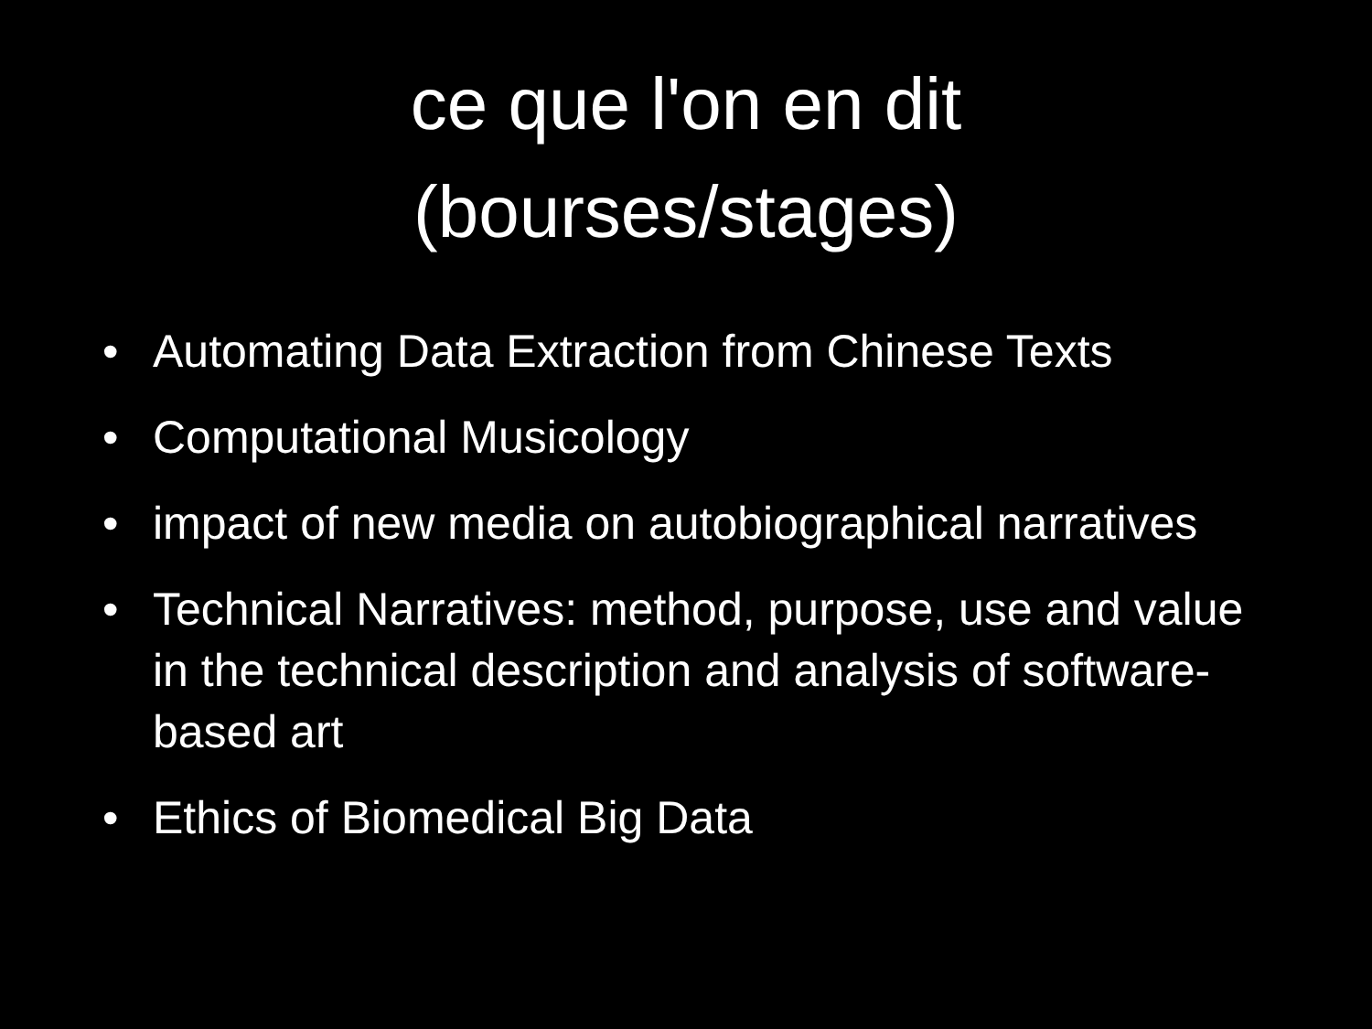ce que l'on en dit
(bourses/stages)
• Automating Data Extraction from Chinese Texts
• Computational Musicology
• impact of new media on autobiographical narratives
• Technical Narratives: method, purpose, use and value in the technical description and analysis of software-based art
• Ethics of Biomedical Big Data